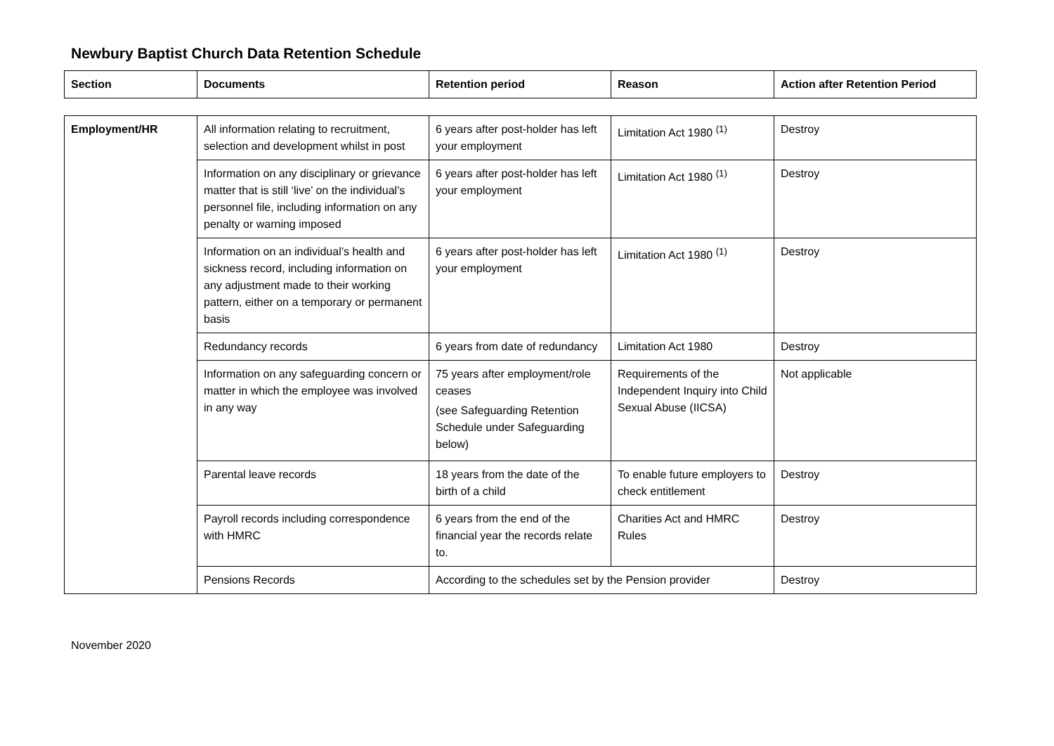Newbury Baptist Church Data Retention Schedule
| Section | Documents | Retention period | Reason | Action after Retention Period |
| --- | --- | --- | --- | --- |
| Employment/HR | All information relating to recruitment, selection and development whilst in post | 6 years after post-holder has left your employment | Limitation Act 1980 <sup>(1)</sup> | Destroy |
| | Information on any disciplinary or grievance matter that is still ‘live’ on the individual’s personnel file, including information on any penalty or warning imposed | 6 years after post-holder has left your employment | Limitation Act 1980 <sup>(1)</sup> | Destroy |
| | Information on an individual’s health and sickness record, including information on any adjustment made to their working pattern, either on a temporary or permanent basis | 6 years after post-holder has left your employment | Limitation Act 1980 <sup>(1)</sup> | Destroy |
| | Redundancy records | 6 years from date of redundancy | Limitation Act 1980 | Destroy |
| | Information on any safeguarding concern or matter in which the employee was involved in any way | 75 years after employment/role ceases (see Safeguarding Retention Schedule under Safeguarding below) | Requirements of the Independent Inquiry into Child Sexual Abuse (IICSA) | Not applicable |
| | Parental leave records | 18 years from the date of the birth of a child | To enable future employers to check entitlement | Destroy |
| | Payroll records including correspondence with HMRC | 6 years from the end of the financial year the records relate to. | Charities Act and HMRC Rules | Destroy |
| | Pensions Records | According to the schedules set by the Pension provider | | Destroy |
November 2020